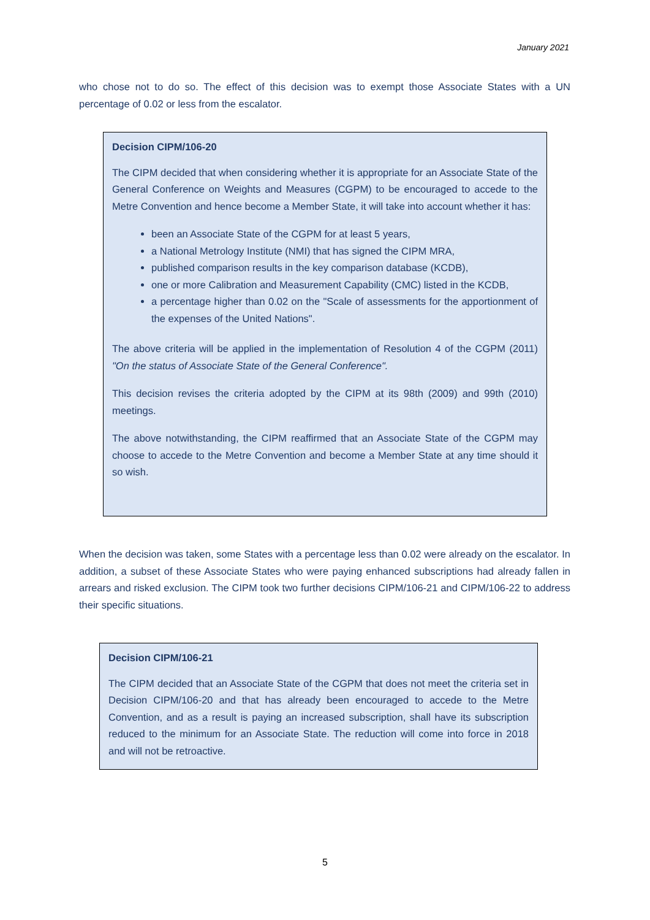January 2021
who chose not to do so. The effect of this decision was to exempt those Associate States with a UN percentage of 0.02 or less from the escalator.
Decision CIPM/106-20
The CIPM decided that when considering whether it is appropriate for an Associate State of the General Conference on Weights and Measures (CGPM) to be encouraged to accede to the Metre Convention and hence become a Member State, it will take into account whether it has:
been an Associate State of the CGPM for at least 5 years,
a National Metrology Institute (NMI) that has signed the CIPM MRA,
published comparison results in the key comparison database (KCDB),
one or more Calibration and Measurement Capability (CMC) listed in the KCDB,
a percentage higher than 0.02 on the "Scale of assessments for the apportionment of the expenses of the United Nations".
The above criteria will be applied in the implementation of Resolution 4 of the CGPM (2011) "On the status of Associate State of the General Conference".
This decision revises the criteria adopted by the CIPM at its 98th (2009) and 99th (2010) meetings.
The above notwithstanding, the CIPM reaffirmed that an Associate State of the CGPM may choose to accede to the Metre Convention and become a Member State at any time should it so wish.
When the decision was taken, some States with a percentage less than 0.02 were already on the escalator. In addition, a subset of these Associate States who were paying enhanced subscriptions had already fallen in arrears and risked exclusion. The CIPM took two further decisions CIPM/106-21 and CIPM/106-22 to address their specific situations.
Decision CIPM/106-21
The CIPM decided that an Associate State of the CGPM that does not meet the criteria set in Decision CIPM/106-20 and that has already been encouraged to accede to the Metre Convention, and as a result is paying an increased subscription, shall have its subscription reduced to the minimum for an Associate State. The reduction will come into force in 2018 and will not be retroactive.
5